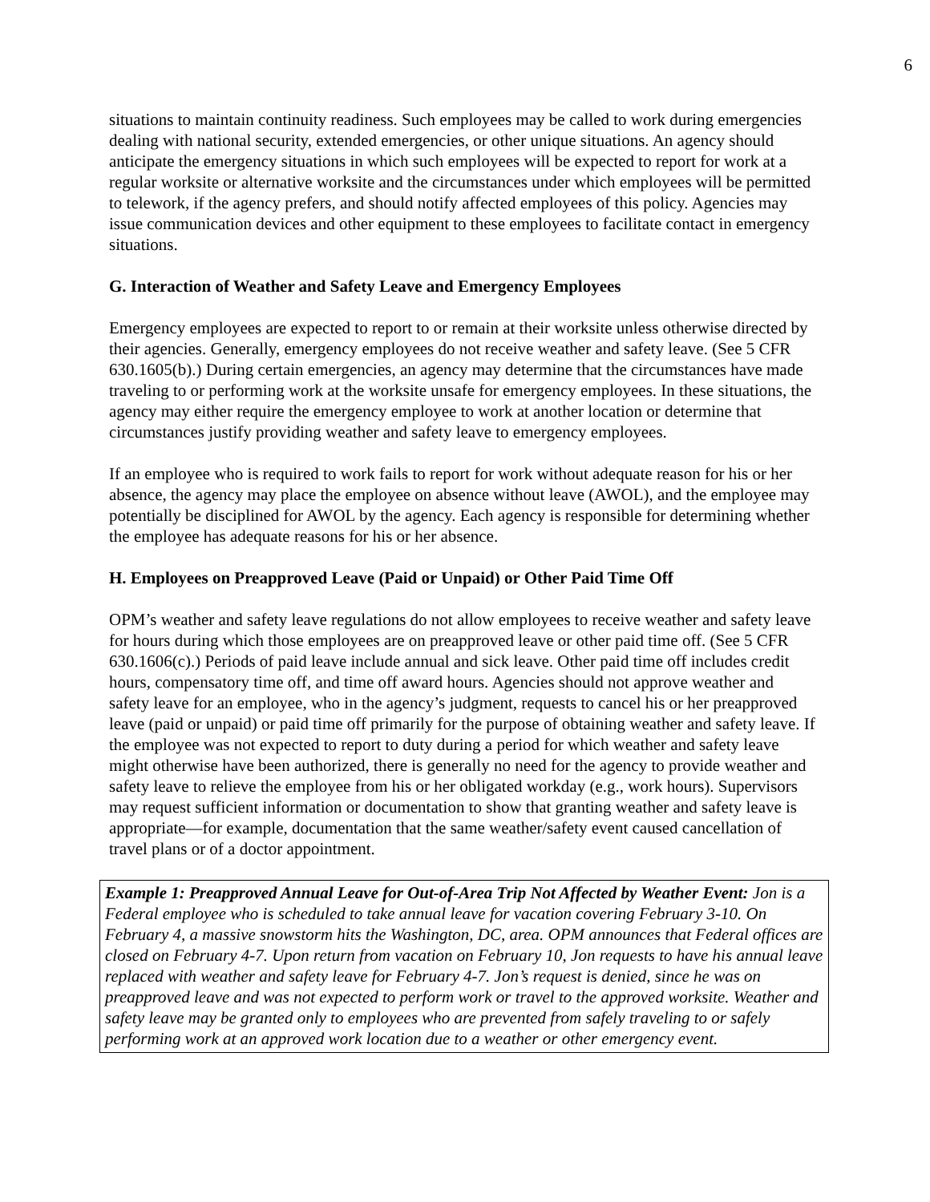6
situations to maintain continuity readiness. Such employees may be called to work during emergencies dealing with national security, extended emergencies, or other unique situations. An agency should anticipate the emergency situations in which such employees will be expected to report for work at a regular worksite or alternative worksite and the circumstances under which employees will be permitted to telework, if the agency prefers, and should notify affected employees of this policy. Agencies may issue communication devices and other equipment to these employees to facilitate contact in emergency situations.
G. Interaction of Weather and Safety Leave and Emergency Employees
Emergency employees are expected to report to or remain at their worksite unless otherwise directed by their agencies. Generally, emergency employees do not receive weather and safety leave. (See 5 CFR 630.1605(b).) During certain emergencies, an agency may determine that the circumstances have made traveling to or performing work at the worksite unsafe for emergency employees. In these situations, the agency may either require the emergency employee to work at another location or determine that circumstances justify providing weather and safety leave to emergency employees.
If an employee who is required to work fails to report for work without adequate reason for his or her absence, the agency may place the employee on absence without leave (AWOL), and the employee may potentially be disciplined for AWOL by the agency. Each agency is responsible for determining whether the employee has adequate reasons for his or her absence.
H. Employees on Preapproved Leave (Paid or Unpaid) or Other Paid Time Off
OPM’s weather and safety leave regulations do not allow employees to receive weather and safety leave for hours during which those employees are on preapproved leave or other paid time off. (See 5 CFR 630.1606(c).) Periods of paid leave include annual and sick leave. Other paid time off includes credit hours, compensatory time off, and time off award hours. Agencies should not approve weather and safety leave for an employee, who in the agency’s judgment, requests to cancel his or her preapproved leave (paid or unpaid) or paid time off primarily for the purpose of obtaining weather and safety leave. If the employee was not expected to report to duty during a period for which weather and safety leave might otherwise have been authorized, there is generally no need for the agency to provide weather and safety leave to relieve the employee from his or her obligated workday (e.g., work hours). Supervisors may request sufficient information or documentation to show that granting weather and safety leave is appropriate—for example, documentation that the same weather/safety event caused cancellation of travel plans or of a doctor appointment.
Example 1: Preapproved Annual Leave for Out-of-Area Trip Not Affected by Weather Event: Jon is a Federal employee who is scheduled to take annual leave for vacation covering February 3-10. On February 4, a massive snowstorm hits the Washington, DC, area. OPM announces that Federal offices are closed on February 4-7. Upon return from vacation on February 10, Jon requests to have his annual leave replaced with weather and safety leave for February 4-7. Jon’s request is denied, since he was on preapproved leave and was not expected to perform work or travel to the approved worksite. Weather and safety leave may be granted only to employees who are prevented from safely traveling to or safely performing work at an approved work location due to a weather or other emergency event.